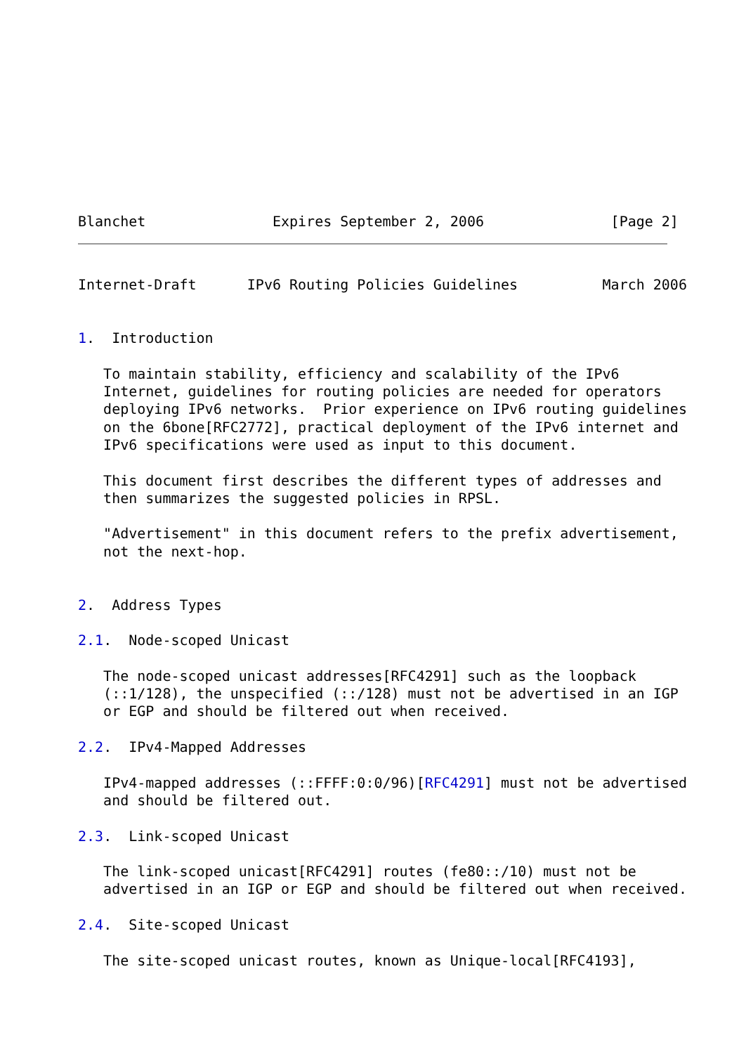Blanchet               Expires September 2, 2006               [Page 2]
Internet-Draft      IPv6 Routing Policies Guidelines          March 2006


1.  Introduction

   To maintain stability, efficiency and scalability of the IPv6
   Internet, guidelines for routing policies are needed for operators
   deploying IPv6 networks.  Prior experience on IPv6 routing guidelines
   on the 6bone[RFC2772], practical deployment of the IPv6 internet and
   IPv6 specifications were used as input to this document.

   This document first describes the different types of addresses and
   then summarizes the suggested policies in RPSL.

   "Advertisement" in this document refers to the prefix advertisement,
   not the next-hop.


2.  Address Types

2.1.  Node-scoped Unicast

   The node-scoped unicast addresses[RFC4291] such as the loopback
   (::1/128), the unspecified (::/128) must not be advertised in an IGP
   or EGP and should be filtered out when received.

2.2.  IPv4-Mapped Addresses

   IPv4-mapped addresses (::FFFF:0:0/96)[RFC4291] must not be advertised
   and should be filtered out.

2.3.  Link-scoped Unicast

   The link-scoped unicast[RFC4291] routes (fe80::/10) must not be
   advertised in an IGP or EGP and should be filtered out when received.

2.4.  Site-scoped Unicast

   The site-scoped unicast routes, known as Unique-local[RFC4193],